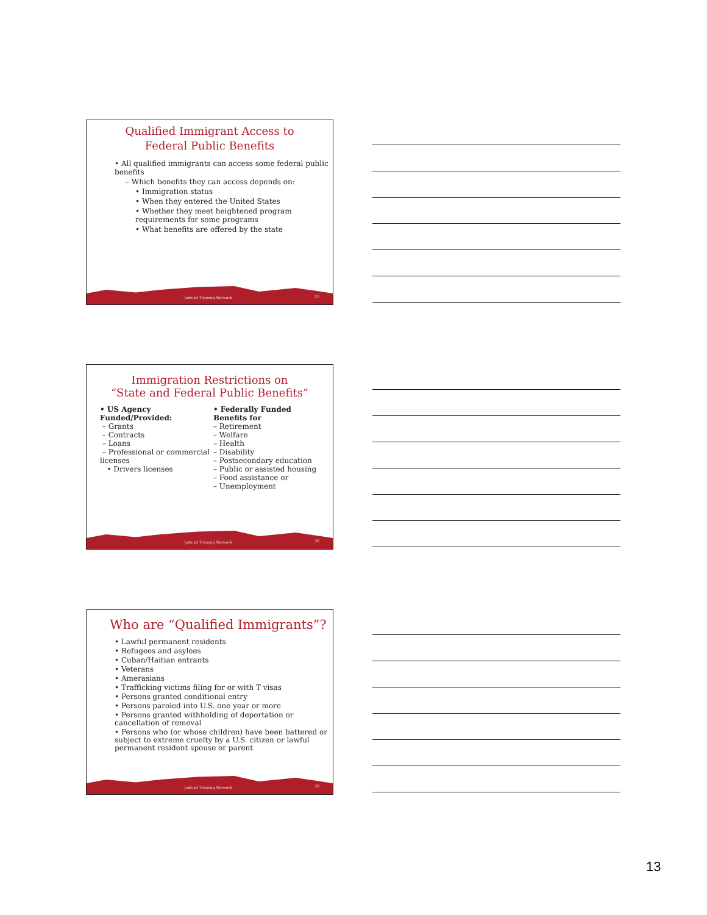Qualified Immigrant Access to
Federal Public Benefits
• All qualified immigrants can access some federal public benefits
– Which benefits they can access depends on:
• Immigration status
• When they entered the United States
• Whether they meet heightened program requirements for some programs
• What benefits are offered by the state
Judicial Training Network 37
Immigration Restrictions on
“State and Federal Public Benefits”
• US Agency Funded/Provided:
– Grants
– Contracts
– Loans
– Professional or commercial licenses
• Drivers licenses
• Federally Funded Benefits for
– Retirement
– Welfare
– Health
– Disability
– Postsecondary education
– Public or assisted housing
– Food assistance or
– Unemployment
Judicial Training Network 38
Who are “Qualified Immigrants”?
• Lawful permanent residents
• Refugees and asylees
• Cuban/Haitian entrants
• Veterans
• Amerasians
• Trafficking victims filing for or with T visas
• Persons granted conditional entry
• Persons paroled into U.S. one year or more
• Persons granted withholding of deportation or cancellation of removal
• Persons who (or whose children) have been battered or subject to extreme cruelty by a U.S. citizen or lawful permanent resident spouse or parent
Judicial Training Network 39
13